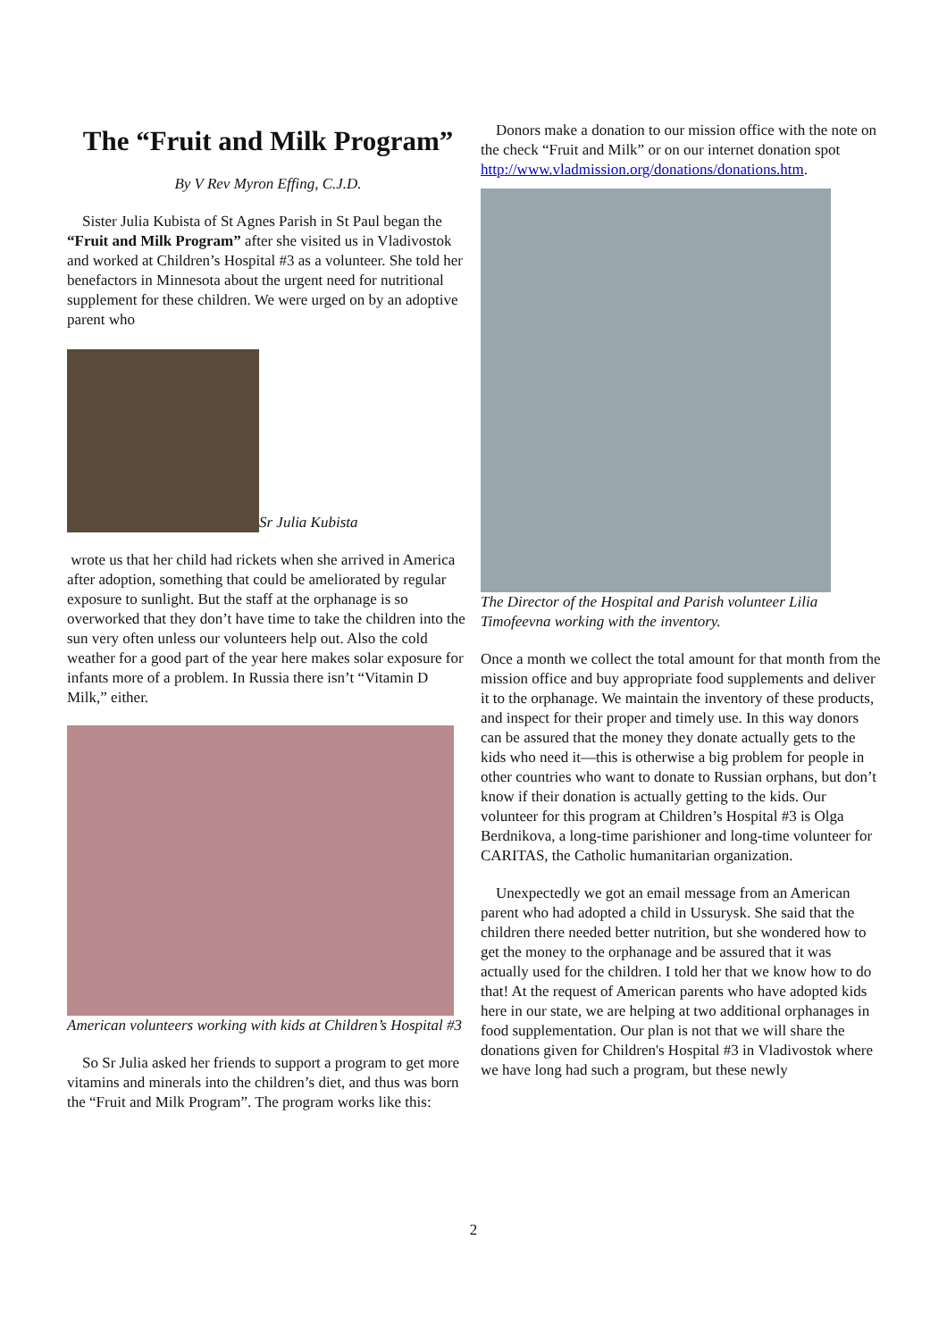The “Fruit and Milk Program”
By V Rev Myron Effing, C.J.D.
Sister Julia Kubista of St Agnes Parish in St Paul began the “Fruit and Milk Program” after she visited us in Vladivostok and worked at Children’s Hospital #3 as a volunteer. She told her benefactors in Minnesota about the urgent need for nutritional supplement for these children. We were urged on by an adoptive parent who
Sr Julia Kubista
wrote us that her child had rickets when she arrived in America after adoption, something that could be ameliorated by regular exposure to sunlight. But the staff at the orphanage is so overworked that they don’t have time to take the children into the sun very often unless our volunteers help out. Also the cold weather for a good part of the year here makes solar exposure for infants more of a problem. In Russia there isn’t “Vitamin D Milk,” either.
American volunteers working with kids at Children’s Hospital #3
So Sr Julia asked her friends to support a program to get more vitamins and minerals into the children’s diet, and thus was born the “Fruit and Milk Program”. The program works like this:
Donors make a donation to our mission office with the note on the check “Fruit and Milk” or on our internet donation spot http://www.vladmission.org/donations/donations.htm.
The Director of the Hospital and Parish volunteer Lilia Timofeevna working with the inventory.
Once a month we collect the total amount for that month from the mission office and buy appropriate food supplements and deliver it to the orphanage. We maintain the inventory of these products, and inspect for their proper and timely use. In this way donors can be assured that the money they donate actually gets to the kids who need it—this is otherwise a big problem for people in other countries who want to donate to Russian orphans, but don’t know if their donation is actually getting to the kids. Our volunteer for this program at Children’s Hospital #3 is Olga Berdnikova, a long-time parishioner and long-time volunteer for CARITAS, the Catholic humanitarian organization.
Unexpectedly we got an email message from an American parent who had adopted a child in Ussurysk. She said that the children there needed better nutrition, but she wondered how to get the money to the orphanage and be assured that it was actually used for the children. I told her that we know how to do that! At the request of American parents who have adopted kids here in our state, we are helping at two additional orphanages in food supplementation. Our plan is not that we will share the donations given for Children's Hospital #3 in Vladivostok where we have long had such a program, but these newly
2